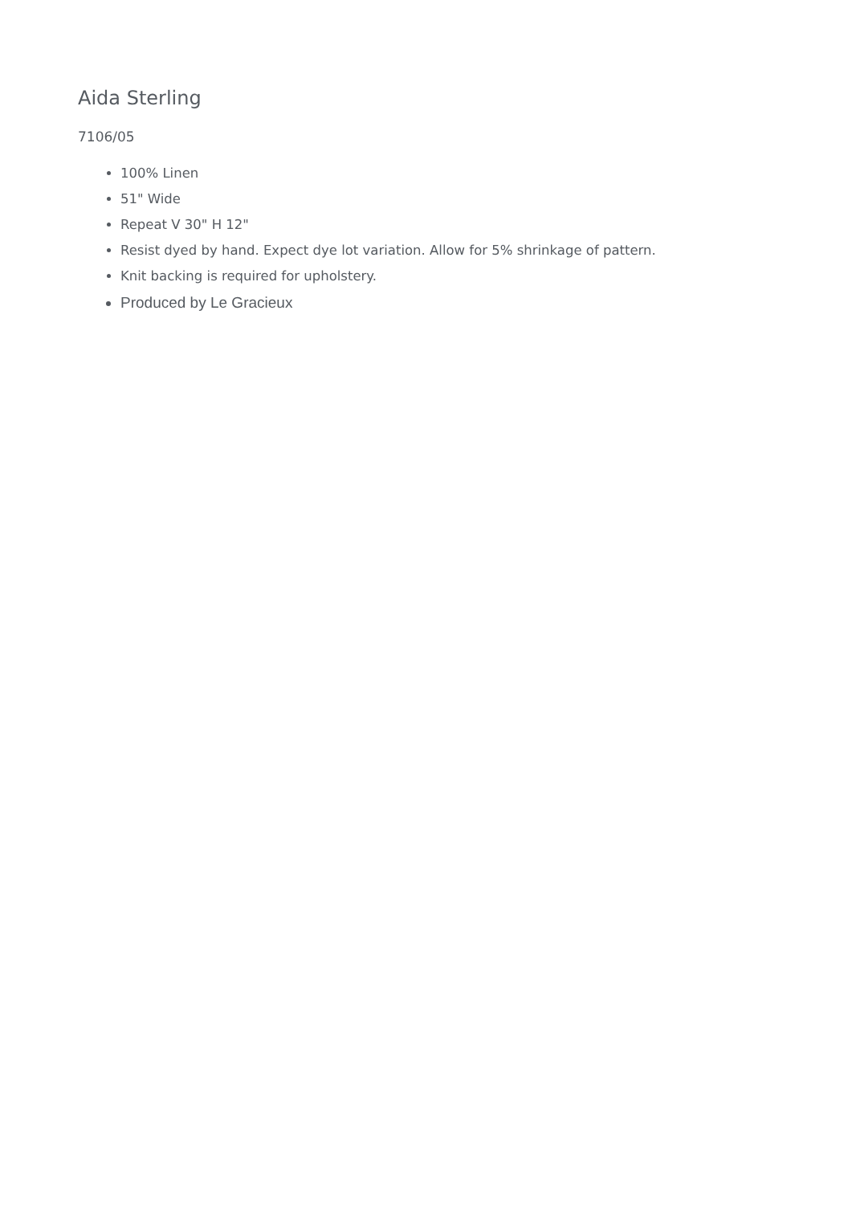Aida Sterling
7106/05
100% Linen
51" Wide
Repeat V 30" H 12"
Resist dyed by hand. Expect dye lot variation. Allow for 5% shrinkage of pattern.
Knit backing is required for upholstery.
Produced by Le Gracieux